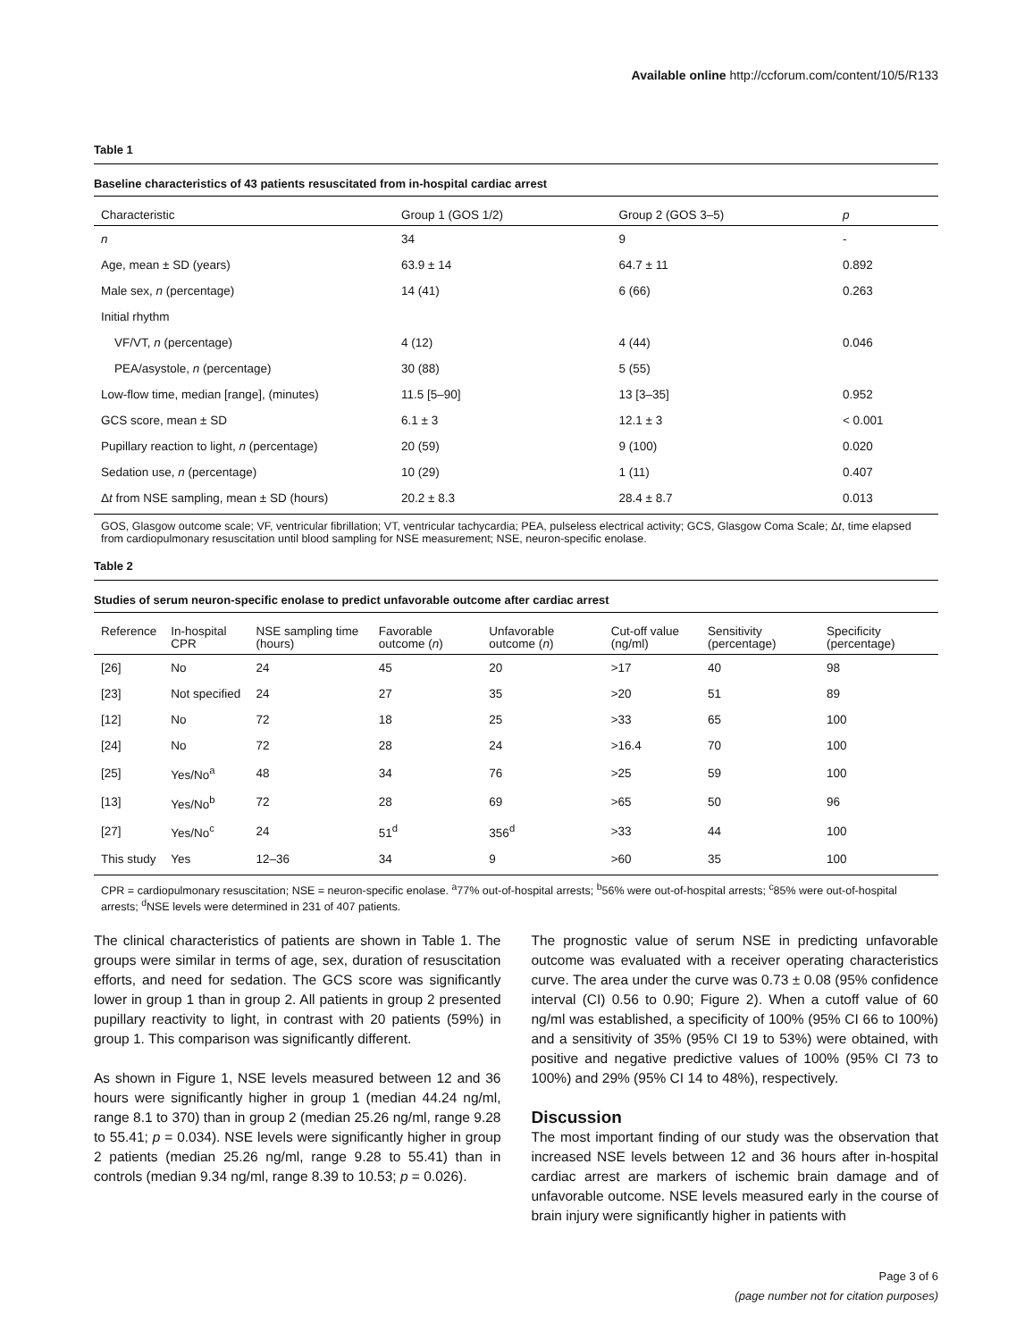Available online http://ccforum.com/content/10/5/R133
Table 1
Baseline characteristics of 43 patients resuscitated from in-hospital cardiac arrest
| Characteristic | Group 1 (GOS 1/2) | Group 2 (GOS 3–5) | p |
| --- | --- | --- | --- |
| n | 34 | 9 | - |
| Age, mean ± SD (years) | 63.9 ± 14 | 64.7 ± 11 | 0.892 |
| Male sex, n (percentage) | 14 (41) | 6 (66) | 0.263 |
| Initial rhythm | | | |
| VF/VT, n (percentage) | 4 (12) | 4 (44) | 0.046 |
| PEA/asystole, n (percentage) | 30 (88) | 5 (55) | |
| Low-flow time, median [range], (minutes) | 11.5 [5–90] | 13 [3–35] | 0.952 |
| GCS score, mean ± SD | 6.1 ± 3 | 12.1 ± 3 | < 0.001 |
| Pupillary reaction to light, n (percentage) | 20 (59) | 9 (100) | 0.020 |
| Sedation use, n (percentage) | 10 (29) | 1 (11) | 0.407 |
| Δ t from NSE sampling, mean ± SD (hours) | 20.2 ± 8.3 | 28.4 ± 8.7 | 0.013 |
GOS, Glasgow outcome scale; VF, ventricular fibrillation; VT, ventricular tachycardia; PEA, pulseless electrical activity; GCS, Glasgow Coma Scale; Δt, time elapsed from cardiopulmonary resuscitation until blood sampling for NSE measurement; NSE, neuron-specific enolase.
Table 2
Studies of serum neuron-specific enolase to predict unfavorable outcome after cardiac arrest
| Reference | In-hospital CPR | NSE sampling time (hours) | Favorable outcome ( n ) | Unfavorable outcome ( n ) | Cut-off value (ng/ml) | Sensitivity (percentage) | Specificity (percentage) |
| --- | --- | --- | --- | --- | --- | --- | --- |
| [26] | No | 24 | 45 | 20 | >17 | 40 | 98 |
| [23] | Not specified | 24 | 27 | 35 | >20 | 51 | 89 |
| [12] | No | 72 | 18 | 25 | >33 | 65 | 100 |
| [24] | No | 72 | 28 | 24 | >16.4 | 70 | 100 |
| [25] | Yes/No<sup>a</sup> | 48 | 34 | 76 | >25 | 59 | 100 |
| [13] | Yes/No<sup>b</sup> | 72 | 28 | 69 | >65 | 50 | 96 |
| [27] | Yes/No<sup>c</sup> | 24 | 51<sup>d</sup> | 356<sup>d</sup> | >33 | 44 | 100 |
| This study | Yes | 12–36 | 34 | 9 | >60 | 35 | 100 |
CPR = cardiopulmonary resuscitation; NSE = neuron-specific enolase. <sup>a</sup>77% out-of-hospital arrests; <sup>b</sup>56% were out-of-hospital arrests; <sup>c</sup>85% were out-of-hospital arrests; <sup>d</sup>NSE levels were determined in 231 of 407 patients.
The clinical characteristics of patients are shown in Table 1. The groups were similar in terms of age, sex, duration of resuscitation efforts, and need for sedation. The GCS score was significantly lower in group 1 than in group 2. All patients in group 2 presented pupillary reactivity to light, in contrast with 20 patients (59%) in group 1. This comparison was significantly different.
As shown in Figure 1, NSE levels measured between 12 and 36 hours were significantly higher in group 1 (median 44.24 ng/ml, range 8.1 to 370) than in group 2 (median 25.26 ng/ml, range 9.28 to 55.41; p = 0.034). NSE levels were significantly higher in group 2 patients (median 25.26 ng/ml, range 9.28 to 55.41) than in controls (median 9.34 ng/ml, range 8.39 to 10.53; p = 0.026).
The prognostic value of serum NSE in predicting unfavorable outcome was evaluated with a receiver operating characteristics curve. The area under the curve was 0.73 ± 0.08 (95% confidence interval (CI) 0.56 to 0.90; Figure 2). When a cutoff value of 60 ng/ml was established, a specificity of 100% (95% CI 66 to 100%) and a sensitivity of 35% (95% CI 19 to 53%) were obtained, with positive and negative predictive values of 100% (95% CI 73 to 100%) and 29% (95% CI 14 to 48%), respectively.
Discussion
The most important finding of our study was the observation that increased NSE levels between 12 and 36 hours after in-hospital cardiac arrest are markers of ischemic brain damage and of unfavorable outcome. NSE levels measured early in the course of brain injury were significantly higher in patients with
Page 3 of 6
(page number not for citation purposes)